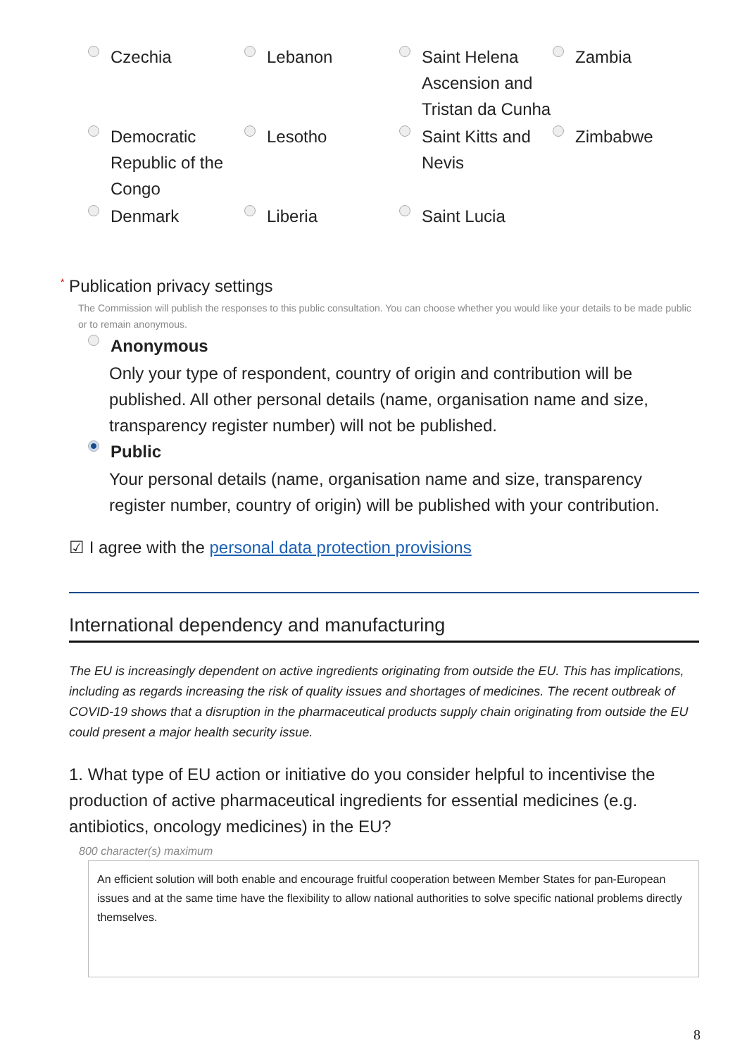Czechia
Lebanon
Saint Helena Ascension and Tristan da Cunha
Zambia
Democratic Republic of the Congo
Lesotho
Saint Kitts and Nevis
Zimbabwe
Denmark
Liberia
Saint Lucia
* Publication privacy settings
The Commission will publish the responses to this public consultation. You can choose whether you would like your details to be made public or to remain anonymous.
Anonymous
Only your type of respondent, country of origin and contribution will be published. All other personal details (name, organisation name and size, transparency register number) will not be published.
Public
Your personal details (name, organisation name and size, transparency register number, country of origin) will be published with your contribution.
☑ I agree with the personal data protection provisions
International dependency and manufacturing
The EU is increasingly dependent on active ingredients originating from outside the EU. This has implications, including as regards increasing the risk of quality issues and shortages of medicines. The recent outbreak of COVID-19 shows that a disruption in the pharmaceutical products supply chain originating from outside the EU could present a major health security issue.
1. What type of EU action or initiative do you consider helpful to incentivise the production of active pharmaceutical ingredients for essential medicines (e.g. antibiotics, oncology medicines) in the EU?
800 character(s) maximum
An efficient solution will both enable and encourage fruitful cooperation between Member States for pan-European issues and at the same time have the flexibility to allow national authorities to solve specific national problems directly themselves.
8